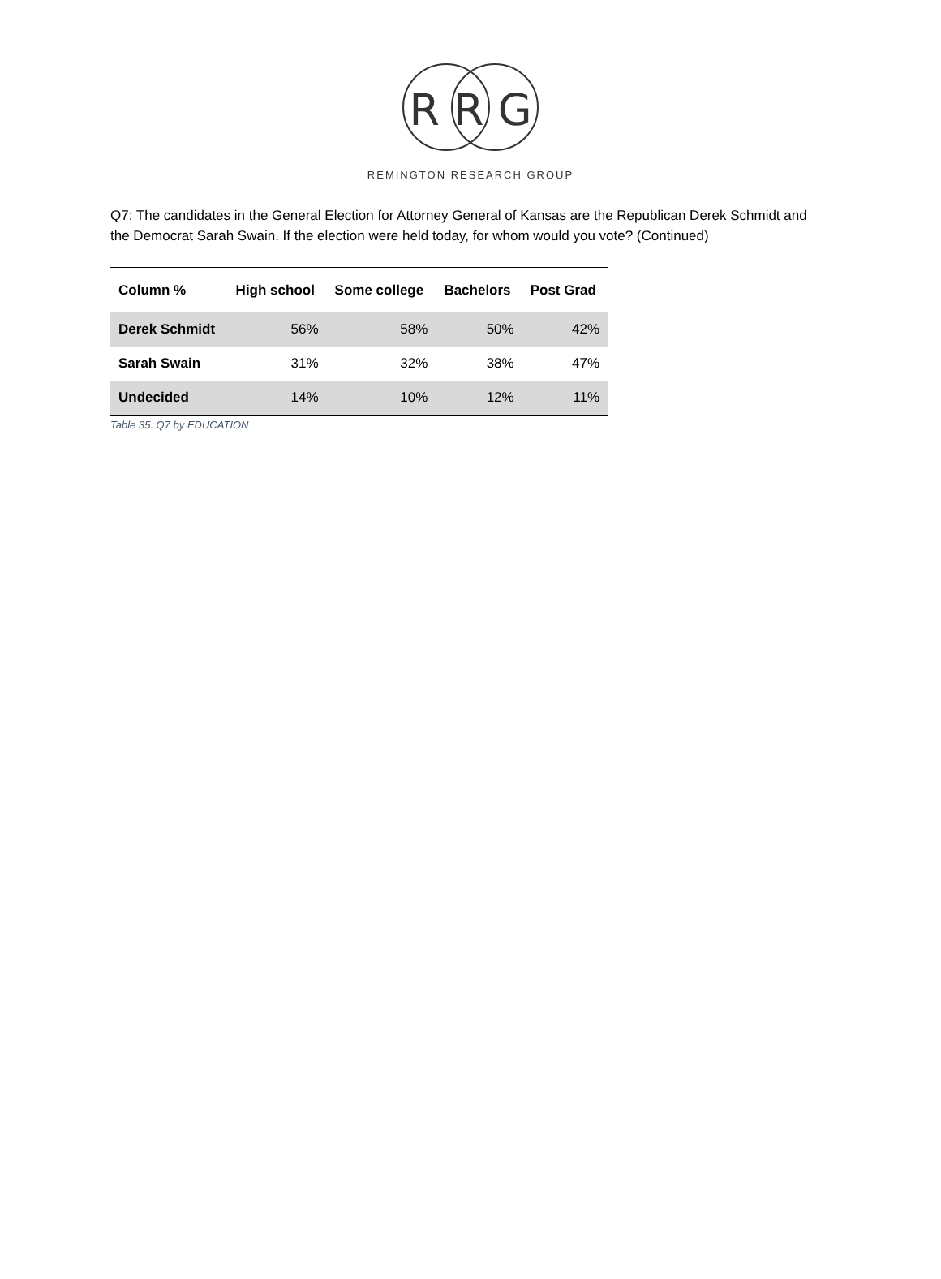R R G
REMINGTON RESEARCH GROUP
Q7: The candidates in the General Election for Attorney General of Kansas are the Republican Derek Schmidt and the Democrat Sarah Swain. If the election were held today, for whom would you vote? (Continued)
| Column % | High school | Some college | Bachelors | Post Grad |
| --- | --- | --- | --- | --- |
| Derek Schmidt | 56% | 58% | 50% | 42% |
| Sarah Swain | 31% | 32% | 38% | 47% |
| Undecided | 14% | 10% | 12% | 11% |
Table 35. Q7 by EDUCATION